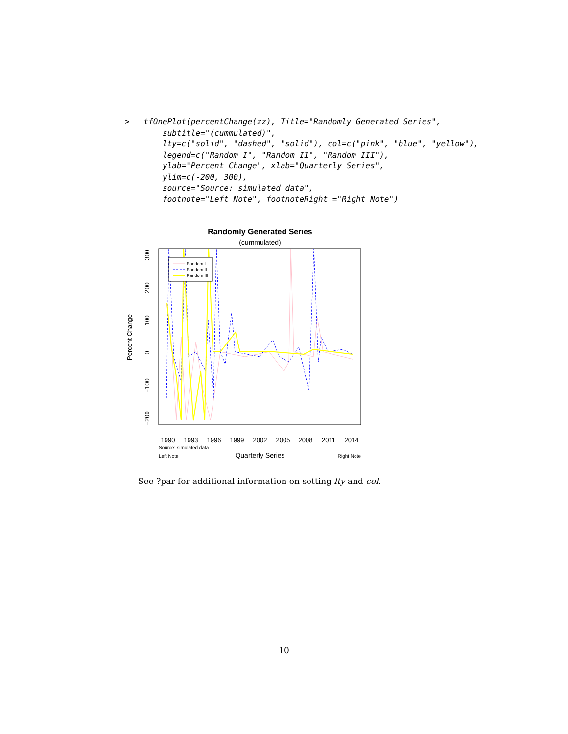>   tfOnePlot(percentChange(zz), Title="Randomly Generated Series",
        subtitle="(cummulated)",
        lty=c("solid", "dashed", "solid"), col=c("pink", "blue", "yellow"),
        legend=c("Random I", "Random II", "Random III"),
        ylab="Percent Change", xlab="Quarterly Series",
        ylim=c(-200, 300),
        source="Source: simulated data",
        footnote="Left Note", footnoteRight ="Right Note")
Randomly Generated Series
(cummulated)
−200
−100
0
100
200
300
Percent Change
1990
1993
1996
1999
2002
2005
2008
2011
2014
Quarterly Series
Source: simulated data
Left Note
Right Note
Random I
Random II
Random III
See ?par for additional information on setting lty and col.
10